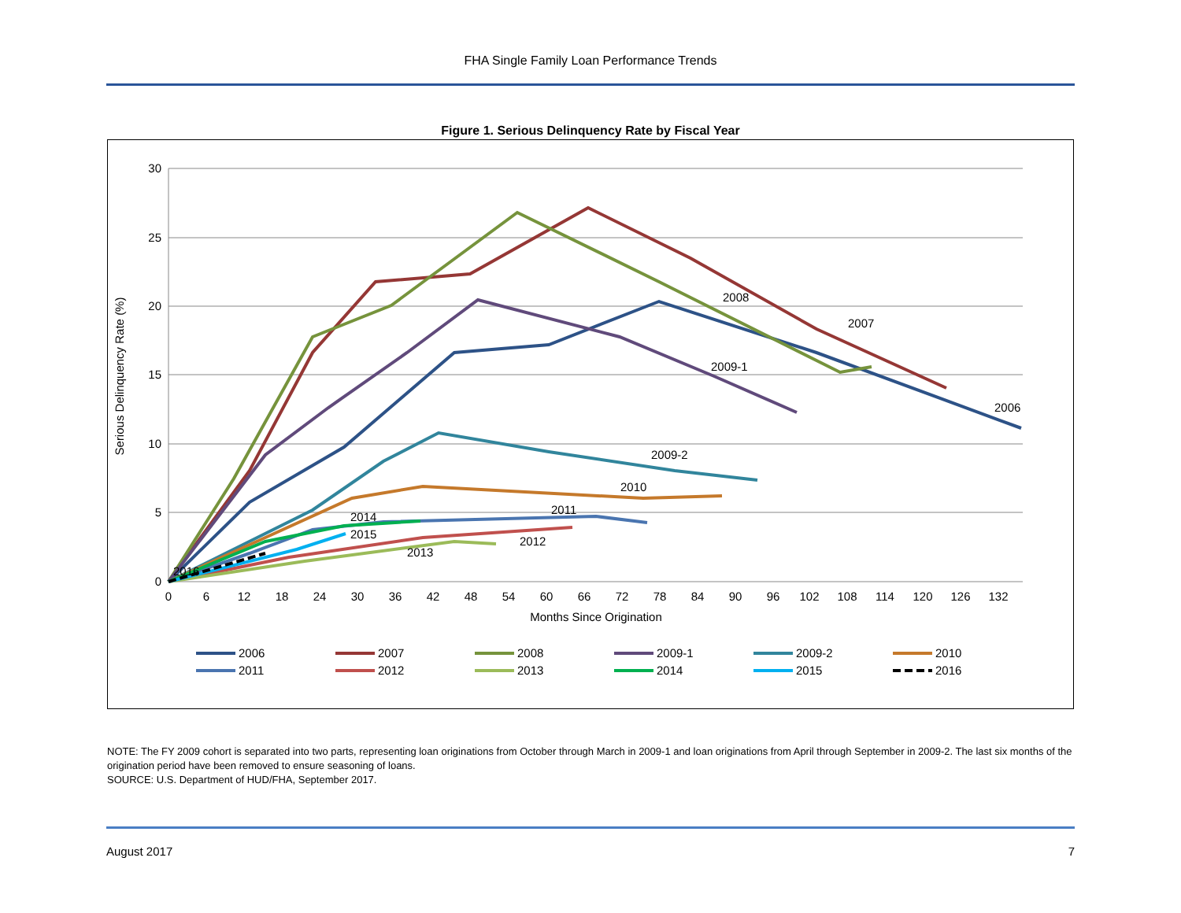FHA Single Family Loan Performance Trends
Figure 1. Serious Delinquency Rate by Fiscal Year
30
25
20
15
10
5
0
0
6
12
18
24
30
36
42
48
54
60
66
72
78
84
90
96
102
108
114
120
126
132
Months Since Origination
Serious Delinquency Rate (%)
2008
2007
2009-1
2006
2009-2
2010
2014
2011
2015
2012
2013
2016
2006
2007
2008
2009-1
2009-2
2010
2011
2012
2013
2014
2015
2016
NOTE: The FY 2009 cohort is separated into two parts, representing loan originations from October through March in 2009-1 and loan originations from April through September in 2009-2. The last six months of the origination period have been removed to ensure seasoning of loans.
SOURCE: U.S. Department of HUD/FHA, September 2017.
August 2017 7